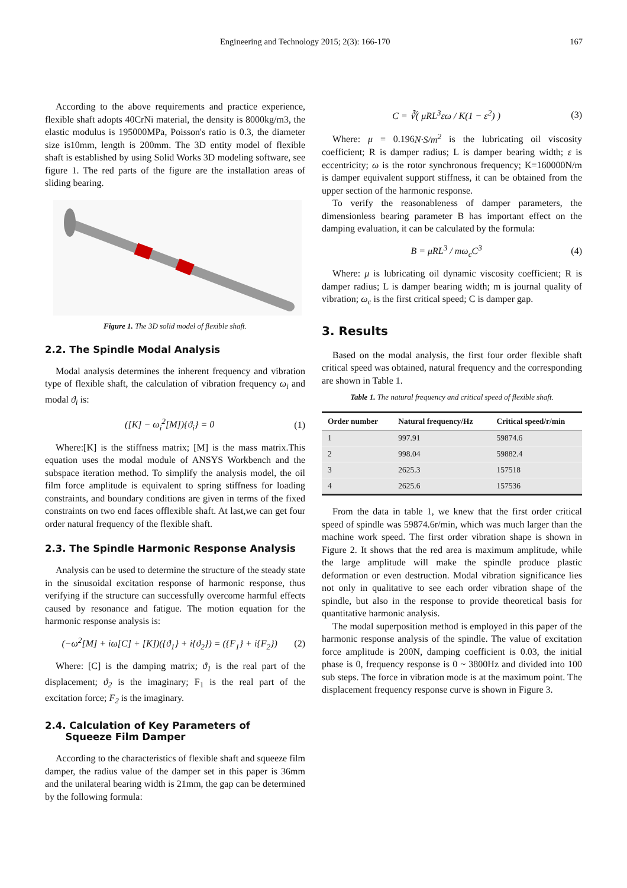Engineering and Technology 2015; 2(3): 166-170 167
According to the above requirements and practice experience, flexible shaft adopts 40CrNi material, the density is 8000kg/m3, the elastic modulus is 195000MPa, Poisson's ratio is 0.3, the diameter size is10mm, length is 200mm. The 3D entity model of flexible shaft is established by using Solid Works 3D modeling software, see figure 1. The red parts of the figure are the installation areas of sliding bearing.
Figure 1. The 3D solid model of flexible shaft.
2.2. The Spindle Modal Analysis
Modal analysis determines the inherent frequency and vibration type of flexible shaft, the calculation of vibration frequency ω<sub>i</sub> and modal ϑ<sub>i</sub> is:
([K] − ω<sub>i</sub><sup>2</sup>[M]){ϑ<sub>i</sub>} = 0 (1)
Where:[K] is the stiffness matrix; [M] is the mass matrix.This equation uses the modal module of ANSYS Workbench and the subspace iteration method. To simplify the analysis model, the oil film force amplitude is equivalent to spring stiffness for loading constraints, and boundary conditions are given in terms of the fixed constraints on two end faces offlexible shaft. At last,we can get four order natural frequency of the flexible shaft.
2.3. The Spindle Harmonic Response Analysis
Analysis can be used to determine the structure of the steady state in the sinusoidal excitation response of harmonic response, thus verifying if the structure can successfully overcome harmful effects caused by resonance and fatigue. The motion equation for the harmonic response analysis is:
(−ω<sup>2</sup>[M] + iω[C] + [K])({ϑ<sub>1</sub>} + i{ϑ<sub>2</sub>}) = ({F<sub>1</sub>} + i{F<sub>2</sub>}) (2)
Where: [C] is the damping matrix; ϑ<sub>1</sub> is the real part of the displacement; ϑ<sub>2</sub> is the imaginary; F<sub>1</sub> is the real part of the excitation force; F<sub>2</sub> is the imaginary.
2.4. Calculation of Key Parameters of
Squeeze Film Damper
According to the characteristics of flexible shaft and squeeze film damper, the radius value of the damper set in this paper is 36mm and the unilateral bearing width is 21mm, the gap can be determined by the following formula:
C = ∛( μRL<sup>3</sup>εω / K(1 − ε<sup>2</sup>) ) (3)
Where: μ = 0.196N·S/m<sup>2</sup> is the lubricating oil viscosity coefficient; R is damper radius; L is damper bearing width; ε is eccentricity; ω is the rotor synchronous frequency; K=160000N/m is damper equivalent support stiffness, it can be obtained from the upper section of the harmonic response.
To verify the reasonableness of damper parameters, the dimensionless bearing parameter B has important effect on the damping evaluation, it can be calculated by the formula:
B = μRL<sup>3</sup> / mω<sub>c</sub>C<sup>3</sup> (4)
Where: μ is lubricating oil dynamic viscosity coefficient; R is damper radius; L is damper bearing width; m is journal quality of vibration; ω<sub>c</sub> is the first critical speed; C is damper gap.
3. Results
Based on the modal analysis, the first four order flexible shaft critical speed was obtained, natural frequency and the corresponding are shown in Table 1.
Table 1. The natural frequency and critical speed of flexible shaft.
| Order number | Natural frequency/Hz | Critical speed/r/min |
| --- | --- | --- |
| 1 | 997.91 | 59874.6 |
| 2 | 998.04 | 59882.4 |
| 3 | 2625.3 | 157518 |
| 4 | 2625.6 | 157536 |
From the data in table 1, we knew that the first order critical speed of spindle was 59874.6r/min, which was much larger than the machine work speed. The first order vibration shape is shown in Figure 2. It shows that the red area is maximum amplitude, while the large amplitude will make the spindle produce plastic deformation or even destruction. Modal vibration significance lies not only in qualitative to see each order vibration shape of the spindle, but also in the response to provide theoretical basis for quantitative harmonic analysis.
The modal superposition method is employed in this paper of the harmonic response analysis of the spindle. The value of excitation force amplitude is 200N, damping coefficient is 0.03, the initial phase is 0, frequency response is 0 ~ 3800Hz and divided into 100 sub steps. The force in vibration mode is at the maximum point. The displacement frequency response curve is shown in Figure 3.